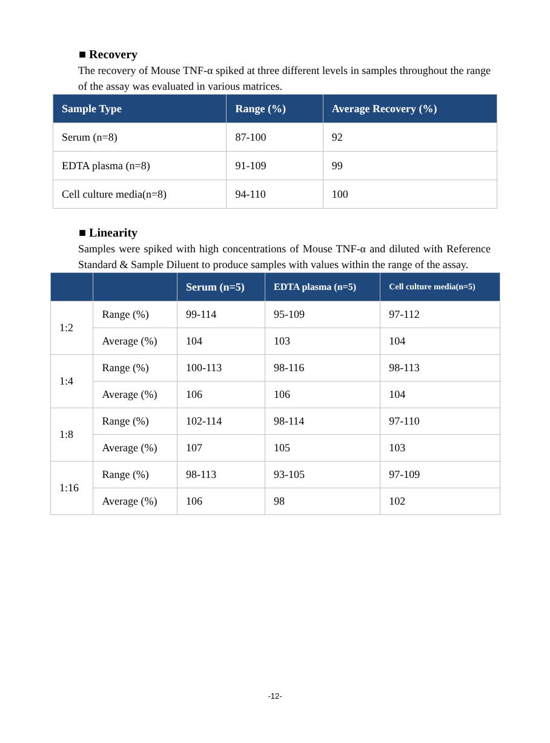■ Recovery
The recovery of Mouse TNF-α spiked at three different levels in samples throughout the range of the assay was evaluated in various matrices.
| Sample Type | Range (%) | Average Recovery (%) |
| --- | --- | --- |
| Serum (n=8) | 87-100 | 92 |
| EDTA plasma (n=8) | 91-109 | 99 |
| Cell culture media(n=8) | 94-110 | 100 |
■ Linearity
Samples were spiked with high concentrations of Mouse TNF-α and diluted with Reference Standard & Sample Diluent to produce samples with values within the range of the assay.
| | | Serum (n=5) | EDTA plasma (n=5) | Cell culture media(n=5) |
| --- | --- | --- | --- | --- |
| 1:2 | Range (%) | 99-114 | 95-109 | 97-112 |
| | Average (%) | 104 | 103 | 104 |
| 1:4 | Range (%) | 100-113 | 98-116 | 98-113 |
| | Average (%) | 106 | 106 | 104 |
| 1:8 | Range (%) | 102-114 | 98-114 | 97-110 |
| | Average (%) | 107 | 105 | 103 |
| 1:16 | Range (%) | 98-113 | 93-105 | 97-109 |
| | Average (%) | 106 | 98 | 102 |
-12-